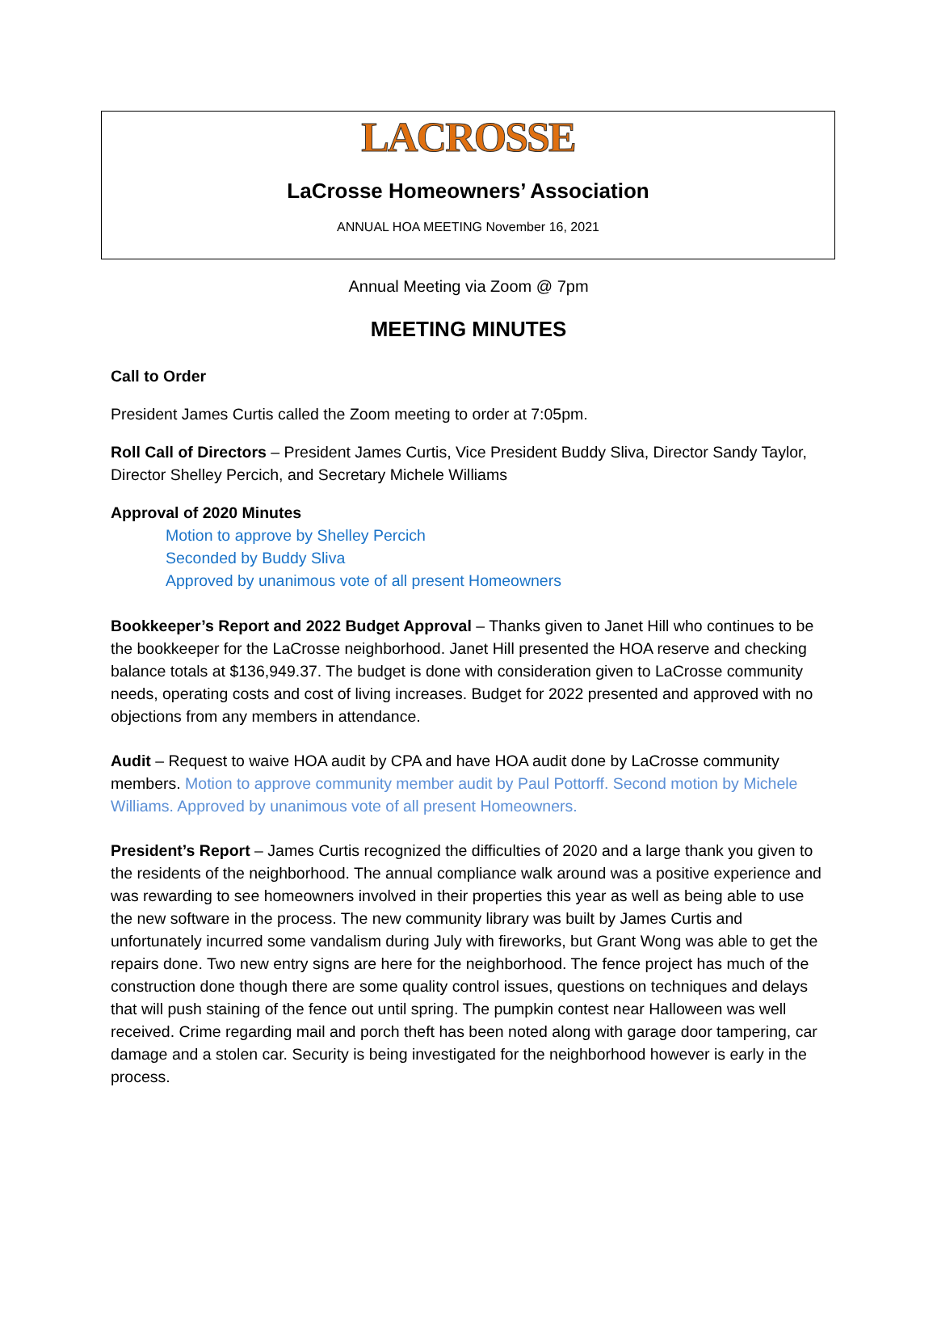LACROSSE
LaCrosse Homeowners’ Association
ANNUAL HOA MEETING November 16, 2021
Annual Meeting via Zoom @ 7pm
MEETING MINUTES
Call to Order
President James Curtis called the Zoom meeting to order at 7:05pm.
Roll Call of Directors – President James Curtis, Vice President Buddy Sliva, Director Sandy Taylor, Director Shelley Percich, and Secretary Michele Williams
Approval of 2020 Minutes
Motion to approve by Shelley Percich
Seconded by Buddy Sliva
Approved by unanimous vote of all present Homeowners
Bookkeeper’s Report and 2022 Budget Approval – Thanks given to Janet Hill who continues to be the bookkeeper for the LaCrosse neighborhood. Janet Hill presented the HOA reserve and checking balance totals at $136,949.37. The budget is done with consideration given to LaCrosse community needs, operating costs and cost of living increases. Budget for 2022 presented and approved with no objections from any members in attendance.
Audit – Request to waive HOA audit by CPA and have HOA audit done by LaCrosse community members. Motion to approve community member audit by Paul Pottorff. Second motion by Michele Williams. Approved by unanimous vote of all present Homeowners.
President’s Report – James Curtis recognized the difficulties of 2020 and a large thank you given to the residents of the neighborhood. The annual compliance walk around was a positive experience and was rewarding to see homeowners involved in their properties this year as well as being able to use the new software in the process. The new community library was built by James Curtis and unfortunately incurred some vandalism during July with fireworks, but Grant Wong was able to get the repairs done. Two new entry signs are here for the neighborhood. The fence project has much of the construction done though there are some quality control issues, questions on techniques and delays that will push staining of the fence out until spring. The pumpkin contest near Halloween was well received. Crime regarding mail and porch theft has been noted along with garage door tampering, car damage and a stolen car. Security is being investigated for the neighborhood however is early in the process.